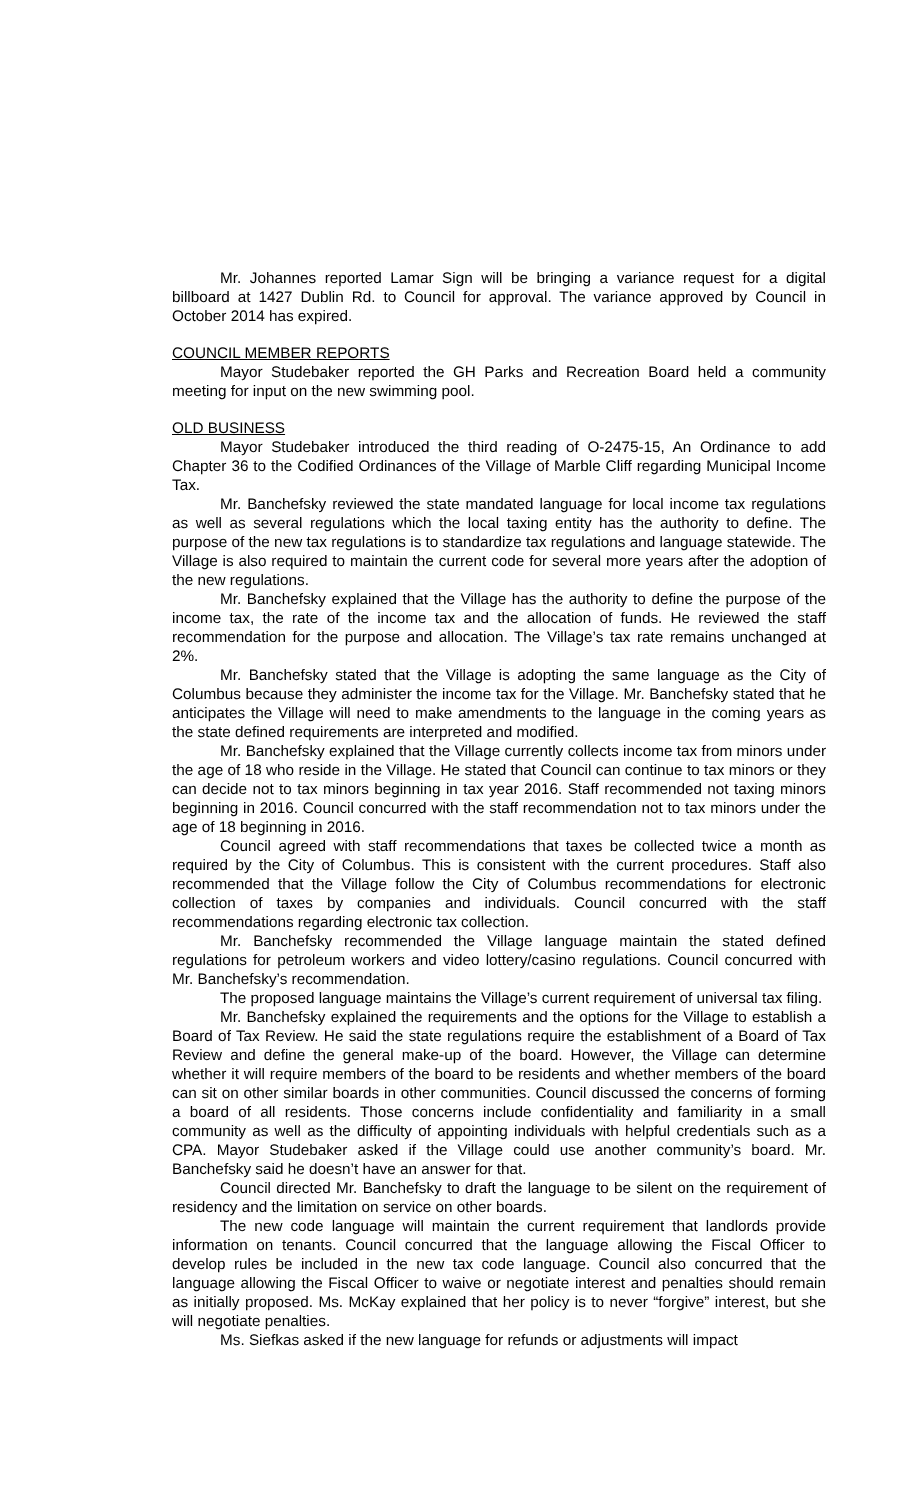Mr. Johannes reported Lamar Sign will be bringing a variance request for a digital billboard at 1427 Dublin Rd. to Council for approval. The variance approved by Council in October 2014 has expired.
COUNCIL MEMBER REPORTS
Mayor Studebaker reported the GH Parks and Recreation Board held a community meeting for input on the new swimming pool.
OLD BUSINESS
Mayor Studebaker introduced the third reading of O-2475-15, An Ordinance to add Chapter 36 to the Codified Ordinances of the Village of Marble Cliff regarding Municipal Income Tax.
Mr. Banchefsky reviewed the state mandated language for local income tax regulations as well as several regulations which the local taxing entity has the authority to define. The purpose of the new tax regulations is to standardize tax regulations and language statewide. The Village is also required to maintain the current code for several more years after the adoption of the new regulations.
Mr. Banchefsky explained that the Village has the authority to define the purpose of the income tax, the rate of the income tax and the allocation of funds. He reviewed the staff recommendation for the purpose and allocation. The Village’s tax rate remains unchanged at 2%.
Mr. Banchefsky stated that the Village is adopting the same language as the City of Columbus because they administer the income tax for the Village. Mr. Banchefsky stated that he anticipates the Village will need to make amendments to the language in the coming years as the state defined requirements are interpreted and modified.
Mr. Banchefsky explained that the Village currently collects income tax from minors under the age of 18 who reside in the Village. He stated that Council can continue to tax minors or they can decide not to tax minors beginning in tax year 2016. Staff recommended not taxing minors beginning in 2016. Council concurred with the staff recommendation not to tax minors under the age of 18 beginning in 2016.
Council agreed with staff recommendations that taxes be collected twice a month as required by the City of Columbus. This is consistent with the current procedures. Staff also recommended that the Village follow the City of Columbus recommendations for electronic collection of taxes by companies and individuals. Council concurred with the staff recommendations regarding electronic tax collection.
Mr. Banchefsky recommended the Village language maintain the stated defined regulations for petroleum workers and video lottery/casino regulations. Council concurred with Mr. Banchefsky’s recommendation.
The proposed language maintains the Village’s current requirement of universal tax filing.
Mr. Banchefsky explained the requirements and the options for the Village to establish a Board of Tax Review. He said the state regulations require the establishment of a Board of Tax Review and define the general make-up of the board. However, the Village can determine whether it will require members of the board to be residents and whether members of the board can sit on other similar boards in other communities. Council discussed the concerns of forming a board of all residents. Those concerns include confidentiality and familiarity in a small community as well as the difficulty of appointing individuals with helpful credentials such as a CPA. Mayor Studebaker asked if the Village could use another community’s board. Mr. Banchefsky said he doesn’t have an answer for that.
Council directed Mr. Banchefsky to draft the language to be silent on the requirement of residency and the limitation on service on other boards.
The new code language will maintain the current requirement that landlords provide information on tenants. Council concurred that the language allowing the Fiscal Officer to develop rules be included in the new tax code language. Council also concurred that the language allowing the Fiscal Officer to waive or negotiate interest and penalties should remain as initially proposed. Ms. McKay explained that her policy is to never “forgive” interest, but she will negotiate penalties.
Ms. Siefkas asked if the new language for refunds or adjustments will impact